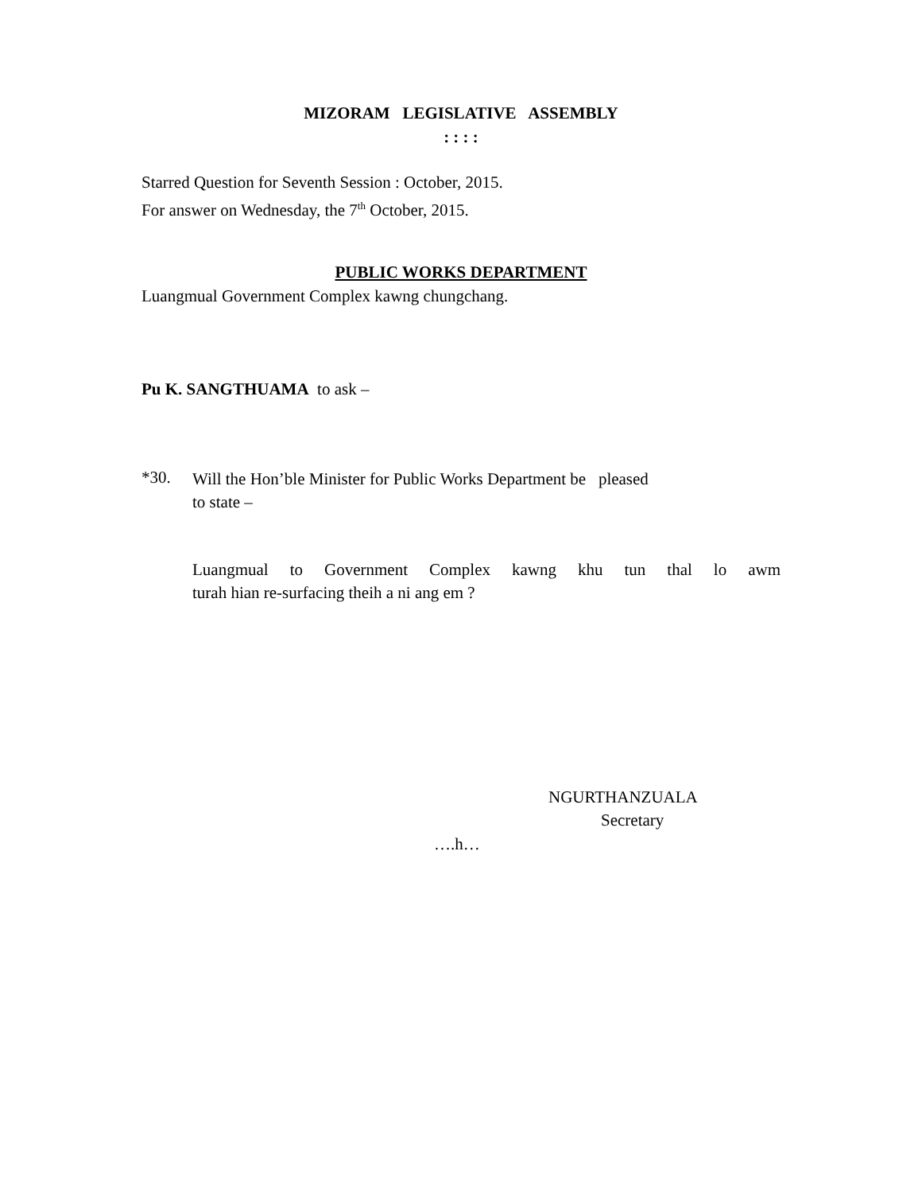MIZORAM LEGISLATIVE ASSEMBLY
: : : :
Starred Question for Seventh Session : October, 2015.
For answer on Wednesday, the 7<sup>th</sup> October, 2015.
PUBLIC WORKS DEPARTMENT
Luangmual Government Complex kawng chungchang.
Pu K. SANGTHUAMA to ask –
*30.
Will the Hon’ble Minister for Public Works Department be pleased
to state –
Luangmual to Government Complex kawng khu tun thal lo awm
turah hian re-surfacing theih a ni ang em ?
NGURTHANZUALA
Secretary
….h…